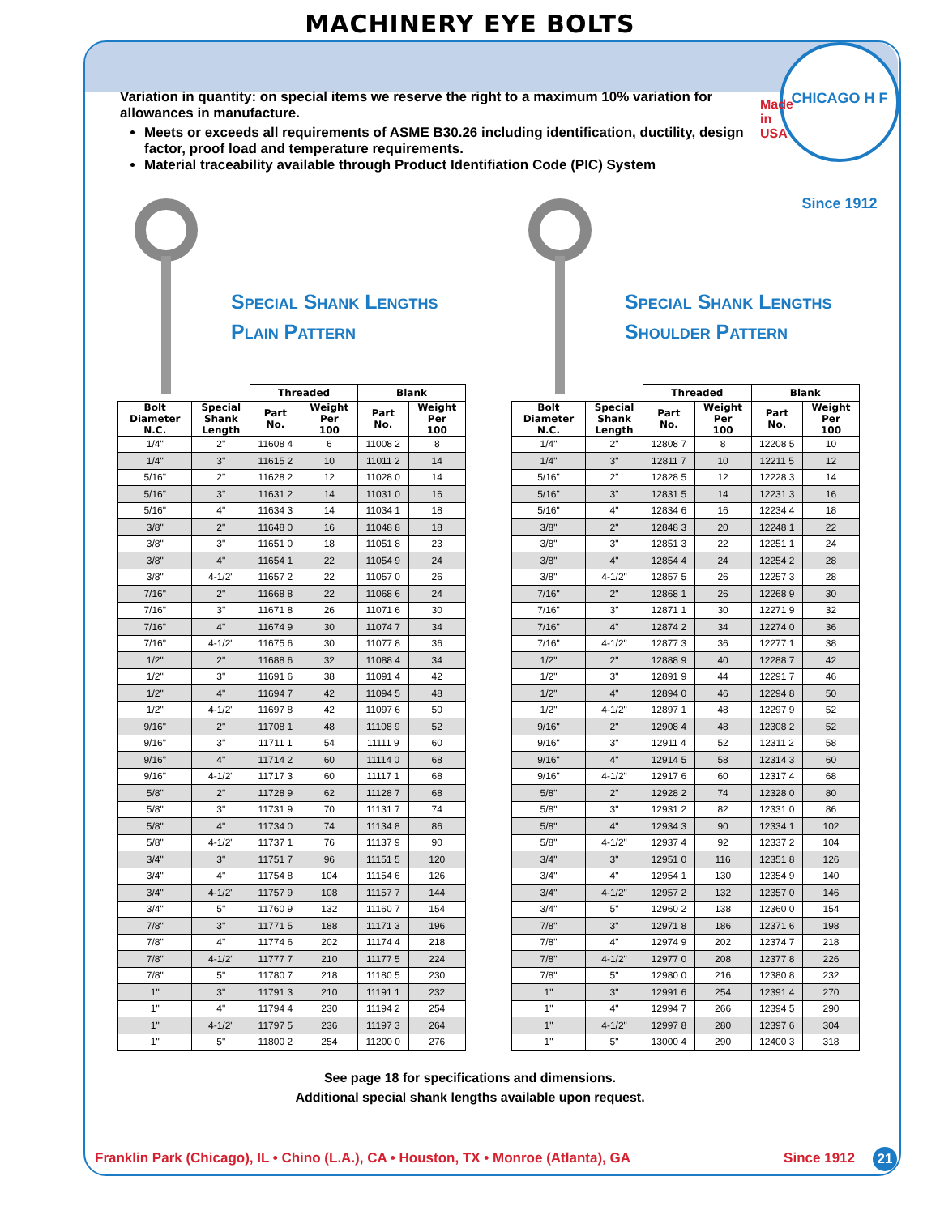MACHINERY EYE BOLTS
CHICAGO H F Since 1912
Variation in quantity: on special items we reserve the right to a maximum 10% variation for allowances in manufacture.
Meets or exceeds all requirements of ASME B30.26 including identification, ductility, design factor, proof load and temperature requirements.
Material traceability available through Product Identifiation Code (PIC) System
Made in USA
Special Shank Lengths
Plain Pattern
| | | Threaded | | Blank | |
| --- | --- | --- | --- | --- | --- |
| Bolt Diameter N.C. | Special Shank Length | Part No. | Weight Per 100 | Part No. | Weight Per 100 |
| 1/4" | 2" | 11608 4 | 6 | 11008 2 | 8 |
| 1/4" | 3" | 11615 2 | 10 | 11011 2 | 14 |
| 5/16" | 2" | 11628 2 | 12 | 11028 0 | 14 |
| 5/16" | 3" | 11631 2 | 14 | 11031 0 | 16 |
| 5/16" | 4" | 11634 3 | 14 | 11034 1 | 18 |
| 3/8" | 2" | 11648 0 | 16 | 11048 8 | 18 |
| 3/8" | 3" | 11651 0 | 18 | 11051 8 | 23 |
| 3/8" | 4" | 11654 1 | 22 | 11054 9 | 24 |
| 3/8" | 4-1/2" | 11657 2 | 22 | 11057 0 | 26 |
| 7/16" | 2" | 11668 8 | 22 | 11068 6 | 24 |
| 7/16" | 3" | 11671 8 | 26 | 11071 6 | 30 |
| 7/16" | 4" | 11674 9 | 30 | 11074 7 | 34 |
| 7/16" | 4-1/2" | 11675 6 | 30 | 11077 8 | 36 |
| 1/2" | 2" | 11688 6 | 32 | 11088 4 | 34 |
| 1/2" | 3" | 11691 6 | 38 | 11091 4 | 42 |
| 1/2" | 4" | 11694 7 | 42 | 11094 5 | 48 |
| 1/2" | 4-1/2" | 11697 8 | 42 | 11097 6 | 50 |
| 9/16" | 2" | 11708 1 | 48 | 11108 9 | 52 |
| 9/16" | 3" | 11711 1 | 54 | 11111 9 | 60 |
| 9/16" | 4" | 11714 2 | 60 | 11114 0 | 68 |
| 9/16" | 4-1/2" | 11717 3 | 60 | 11117 1 | 68 |
| 5/8" | 2" | 11728 9 | 62 | 11128 7 | 68 |
| 5/8" | 3" | 11731 9 | 70 | 11131 7 | 74 |
| 5/8" | 4" | 11734 0 | 74 | 11134 8 | 86 |
| 5/8" | 4-1/2" | 11737 1 | 76 | 11137 9 | 90 |
| 3/4" | 3" | 11751 7 | 96 | 11151 5 | 120 |
| 3/4" | 4" | 11754 8 | 104 | 11154 6 | 126 |
| 3/4" | 4-1/2" | 11757 9 | 108 | 11157 7 | 144 |
| 3/4" | 5" | 11760 9 | 132 | 11160 7 | 154 |
| 7/8" | 3" | 11771 5 | 188 | 11171 3 | 196 |
| 7/8" | 4" | 11774 6 | 202 | 11174 4 | 218 |
| 7/8" | 4-1/2" | 11777 7 | 210 | 11177 5 | 224 |
| 7/8" | 5" | 11780 7 | 218 | 11180 5 | 230 |
| 1" | 3" | 11791 3 | 210 | 11191 1 | 232 |
| 1" | 4" | 11794 4 | 230 | 11194 2 | 254 |
| 1" | 4-1/2" | 11797 5 | 236 | 11197 3 | 264 |
| 1" | 5" | 11800 2 | 254 | 11200 0 | 276 |
Special Shank Lengths
Shoulder Pattern
| | | Threaded | | Blank | |
| --- | --- | --- | --- | --- | --- |
| Bolt Diameter N.C. | Special Shank Length | Part No. | Weight Per 100 | Part No. | Weight Per 100 |
| 1/4" | 2" | 12808 7 | 8 | 12208 5 | 10 |
| 1/4" | 3" | 12811 7 | 10 | 12211 5 | 12 |
| 5/16" | 2" | 12828 5 | 12 | 12228 3 | 14 |
| 5/16" | 3" | 12831 5 | 14 | 12231 3 | 16 |
| 5/16" | 4" | 12834 6 | 16 | 12234 4 | 18 |
| 3/8" | 2" | 12848 3 | 20 | 12248 1 | 22 |
| 3/8" | 3" | 12851 3 | 22 | 12251 1 | 24 |
| 3/8" | 4" | 12854 4 | 24 | 12254 2 | 28 |
| 3/8" | 4-1/2" | 12857 5 | 26 | 12257 3 | 28 |
| 7/16" | 2" | 12868 1 | 26 | 12268 9 | 30 |
| 7/16" | 3" | 12871 1 | 30 | 12271 9 | 32 |
| 7/16" | 4" | 12874 2 | 34 | 12274 0 | 36 |
| 7/16" | 4-1/2" | 12877 3 | 36 | 12277 1 | 38 |
| 1/2" | 2" | 12888 9 | 40 | 12288 7 | 42 |
| 1/2" | 3" | 12891 9 | 44 | 12291 7 | 46 |
| 1/2" | 4" | 12894 0 | 46 | 12294 8 | 50 |
| 1/2" | 4-1/2" | 12897 1 | 48 | 12297 9 | 52 |
| 9/16" | 2" | 12908 4 | 48 | 12308 2 | 52 |
| 9/16" | 3" | 12911 4 | 52 | 12311 2 | 58 |
| 9/16" | 4" | 12914 5 | 58 | 12314 3 | 60 |
| 9/16" | 4-1/2" | 12917 6 | 60 | 12317 4 | 68 |
| 5/8" | 2" | 12928 2 | 74 | 12328 0 | 80 |
| 5/8" | 3" | 12931 2 | 82 | 12331 0 | 86 |
| 5/8" | 4" | 12934 3 | 90 | 12334 1 | 102 |
| 5/8" | 4-1/2" | 12937 4 | 92 | 12337 2 | 104 |
| 3/4" | 3" | 12951 0 | 116 | 12351 8 | 126 |
| 3/4" | 4" | 12954 1 | 130 | 12354 9 | 140 |
| 3/4" | 4-1/2" | 12957 2 | 132 | 12357 0 | 146 |
| 3/4" | 5" | 12960 2 | 138 | 12360 0 | 154 |
| 7/8" | 3" | 12971 8 | 186 | 12371 6 | 198 |
| 7/8" | 4" | 12974 9 | 202 | 12374 7 | 218 |
| 7/8" | 4-1/2" | 12977 0 | 208 | 12377 8 | 226 |
| 7/8" | 5" | 12980 0 | 216 | 12380 8 | 232 |
| 1" | 3" | 12991 6 | 254 | 12391 4 | 270 |
| 1" | 4" | 12994 7 | 266 | 12394 5 | 290 |
| 1" | 4-1/2" | 12997 8 | 280 | 12397 6 | 304 |
| 1" | 5" | 13000 4 | 290 | 12400 3 | 318 |
See page 18 for specifications and dimensions.
Additional special shank lengths available upon request.
Franklin Park (Chicago), IL • Chino (L.A.), CA • Houston, TX • Monroe (Atlanta), GA Since 1912 21